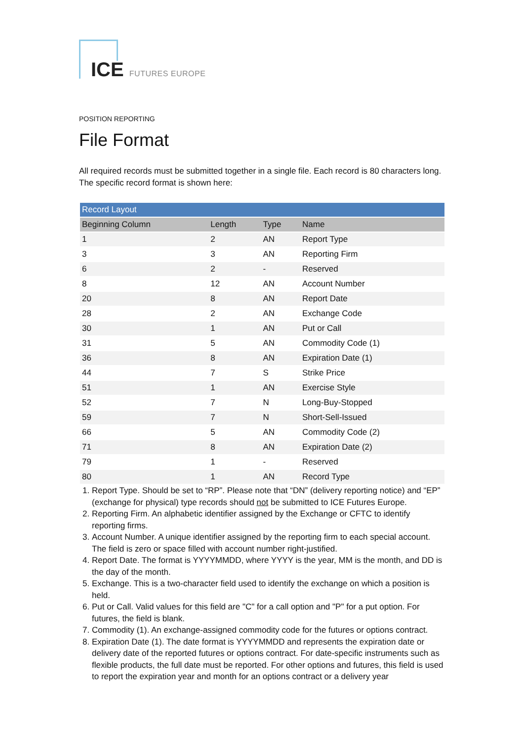ICE FUTURES EUROPE
POSITION REPORTING
File Format
All required records must be submitted together in a single file. Each record is 80 characters long. The specific record format is shown here:
| Record Layout | | | |
| --- | --- | --- | --- |
| Beginning Column | Length | Type | Name |
| 1 | 2 | AN | Report Type |
| 3 | 3 | AN | Reporting Firm |
| 6 | 2 | - | Reserved |
| 8 | 12 | AN | Account Number |
| 20 | 8 | AN | Report Date |
| 28 | 2 | AN | Exchange Code |
| 30 | 1 | AN | Put or Call |
| 31 | 5 | AN | Commodity Code (1) |
| 36 | 8 | AN | Expiration Date (1) |
| 44 | 7 | S | Strike Price |
| 51 | 1 | AN | Exercise Style |
| 52 | 7 | N | Long-Buy-Stopped |
| 59 | 7 | N | Short-Sell-Issued |
| 66 | 5 | AN | Commodity Code (2) |
| 71 | 8 | AN | Expiration Date (2) |
| 79 | 1 | - | Reserved |
| 80 | 1 | AN | Record Type |
1. Report Type. Should be set to “RP”. Please note that “DN” (delivery reporting notice) and “EP” (exchange for physical) type records should not be submitted to ICE Futures Europe.
2. Reporting Firm. An alphabetic identifier assigned by the Exchange or CFTC to identify reporting firms.
3. Account Number. A unique identifier assigned by the reporting firm to each special account. The field is zero or space filled with account number right-justified.
4. Report Date. The format is YYYYMMDD, where YYYY is the year, MM is the month, and DD is the day of the month.
5. Exchange. This is a two-character field used to identify the exchange on which a position is held.
6. Put or Call. Valid values for this field are "C" for a call option and "P" for a put option. For futures, the field is blank.
7. Commodity (1). An exchange-assigned commodity code for the futures or options contract.
8. Expiration Date (1). The date format is YYYYMMDD and represents the expiration date or delivery date of the reported futures or options contract. For date-specific instruments such as flexible products, the full date must be reported. For other options and futures, this field is used to report the expiration year and month for an options contract or a delivery year